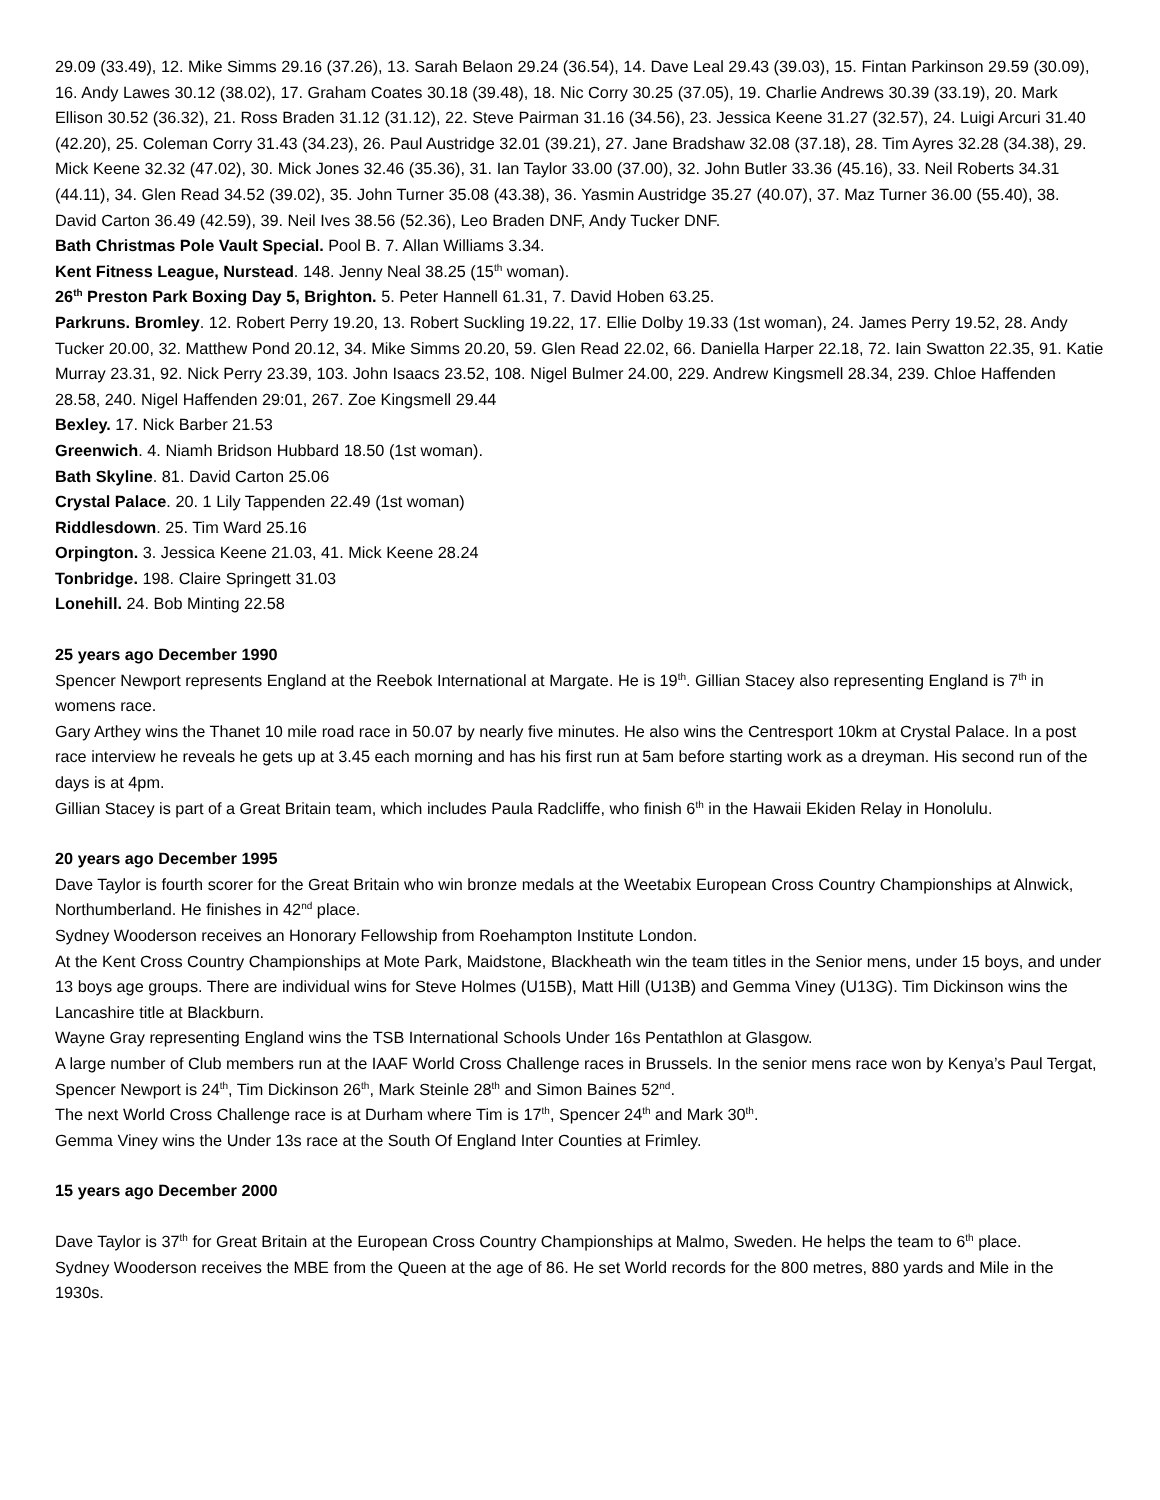29.09 (33.49), 12. Mike Simms 29.16 (37.26), 13. Sarah Belaon 29.24 (36.54), 14. Dave Leal 29.43 (39.03), 15. Fintan Parkinson 29.59 (30.09), 16. Andy Lawes 30.12 (38.02), 17. Graham Coates 30.18 (39.48), 18. Nic Corry 30.25 (37.05), 19. Charlie Andrews 30.39 (33.19), 20. Mark Ellison 30.52 (36.32), 21. Ross Braden 31.12 (31.12), 22. Steve Pairman 31.16 (34.56), 23. Jessica Keene 31.27 (32.57), 24. Luigi Arcuri 31.40 (42.20), 25. Coleman Corry 31.43 (34.23), 26. Paul Austridge 32.01 (39.21), 27. Jane Bradshaw 32.08 (37.18), 28. Tim Ayres 32.28 (34.38), 29. Mick Keene 32.32 (47.02), 30. Mick Jones 32.46 (35.36), 31. Ian Taylor 33.00 (37.00), 32. John Butler 33.36 (45.16), 33. Neil Roberts 34.31 (44.11), 34. Glen Read 34.52 (39.02), 35. John Turner 35.08 (43.38), 36. Yasmin Austridge 35.27 (40.07), 37. Maz Turner 36.00 (55.40), 38. David Carton 36.49 (42.59), 39. Neil Ives 38.56 (52.36), Leo Braden DNF, Andy Tucker DNF.
Bath Christmas Pole Vault Special. Pool B. 7. Allan Williams 3.34.
Kent Fitness League, Nurstead. 148. Jenny Neal 38.25 (15<sup>th</sup> woman).
26<sup>th</sup> Preston Park Boxing Day 5, Brighton. 5. Peter Hannell 61.31, 7. David Hoben 63.25.
Parkruns. Bromley. 12. Robert Perry 19.20, 13. Robert Suckling 19.22, 17. Ellie Dolby 19.33 (1st woman), 24. James Perry 19.52, 28. Andy Tucker 20.00, 32. Matthew Pond 20.12, 34. Mike Simms 20.20, 59. Glen Read 22.02, 66. Daniella Harper 22.18, 72. Iain Swatton 22.35, 91. Katie Murray 23.31, 92. Nick Perry 23.39, 103. John Isaacs 23.52, 108. Nigel Bulmer 24.00, 229. Andrew Kingsmell 28.34, 239. Chloe Haffenden 28.58, 240. Nigel Haffenden 29:01, 267. Zoe Kingsmell 29.44
Bexley. 17. Nick Barber 21.53
Greenwich. 4. Niamh Bridson Hubbard 18.50 (1st woman).
Bath Skyline. 81. David Carton 25.06
Crystal Palace. 20. 1 Lily Tappenden 22.49 (1st woman)
Riddlesdown. 25. Tim Ward 25.16
Orpington. 3. Jessica Keene 21.03, 41. Mick Keene 28.24
Tonbridge. 198. Claire Springett 31.03
Lonehill. 24. Bob Minting 22.58
25 years ago December 1990
Spencer Newport represents England at the Reebok International at Margate. He is 19<sup>th</sup>. Gillian Stacey also representing England is 7<sup>th</sup> in womens race.
Gary Arthey wins the Thanet 10 mile road race in 50.07 by nearly five minutes. He also wins the Centresport 10km at Crystal Palace. In a post race interview he reveals he gets up at 3.45 each morning and has his first run at 5am before starting work as a dreyman. His second run of the days is at 4pm.
Gillian Stacey is part of a Great Britain team, which includes Paula Radcliffe, who finish 6<sup>th</sup> in the Hawaii Ekiden Relay in Honolulu.
20 years ago December 1995
Dave Taylor is fourth scorer for the Great Britain who win bronze medals at the Weetabix European Cross Country Championships at Alnwick, Northumberland. He finishes in 42<sup>nd</sup> place.
Sydney Wooderson receives an Honorary Fellowship from Roehampton Institute London.
At the Kent Cross Country Championships at Mote Park, Maidstone, Blackheath win the team titles in the Senior mens, under 15 boys, and under 13 boys age groups. There are individual wins for Steve Holmes (U15B), Matt Hill (U13B) and Gemma Viney (U13G). Tim Dickinson wins the Lancashire title at Blackburn.
Wayne Gray representing England wins the TSB International Schools Under 16s Pentathlon at Glasgow.
A large number of Club members run at the IAAF World Cross Challenge races in Brussels. In the senior mens race won by Kenya’s Paul Tergat, Spencer Newport is 24<sup>th</sup>, Tim Dickinson 26<sup>th</sup>, Mark Steinle 28<sup>th</sup> and Simon Baines 52<sup>nd</sup>.
The next World Cross Challenge race is at Durham where Tim is 17<sup>th</sup>, Spencer 24<sup>th</sup> and Mark 30<sup>th</sup>.
Gemma Viney wins the Under 13s race at the South Of England Inter Counties at Frimley.
15 years ago December 2000
Dave Taylor is 37<sup>th</sup> for Great Britain at the European Cross Country Championships at Malmo, Sweden. He helps the team to 6<sup>th</sup> place.
Sydney Wooderson receives the MBE from the Queen at the age of 86. He set World records for the 800 metres, 880 yards and Mile in the 1930s.